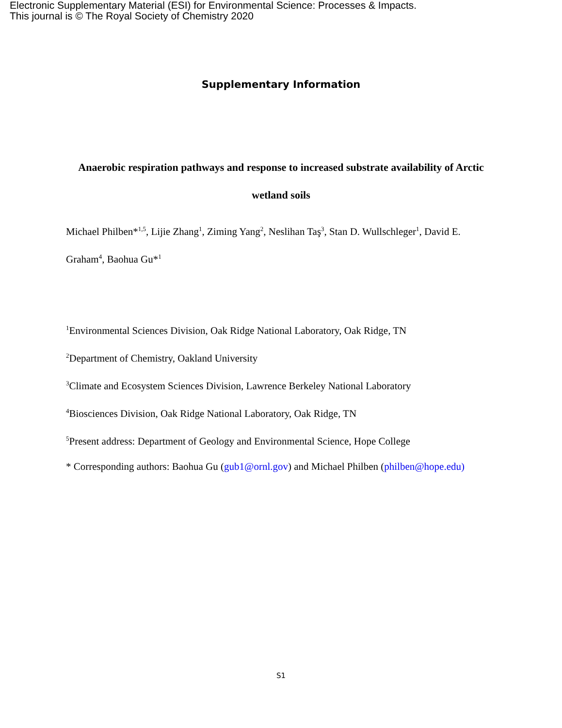Electronic Supplementary Material (ESI) for Environmental Science: Processes & Impacts.
This journal is © The Royal Society of Chemistry 2020
Supplementary Information
Anaerobic respiration pathways and response to increased substrate availability of Arctic wetland soils
Michael Philben*<sup>1,5</sup>, Lijie Zhang<sup>1</sup>, Ziming Yang<sup>2</sup>, Neslihan Taş<sup>3</sup>, Stan D. Wullschleger<sup>1</sup>, David E. Graham<sup>4</sup>, Baohua Gu*<sup>1</sup>
<sup>1</sup> Environmental Sciences Division, Oak Ridge National Laboratory, Oak Ridge, TN
<sup>2</sup> Department of Chemistry, Oakland University
<sup>3</sup> Climate and Ecosystem Sciences Division, Lawrence Berkeley National Laboratory
<sup>4</sup> Biosciences Division, Oak Ridge National Laboratory, Oak Ridge, TN
<sup>5</sup> Present address: Department of Geology and Environmental Science, Hope College
* Corresponding authors: Baohua Gu (gub1@ornl.gov) and Michael Philben (philben@hope.edu)
S1